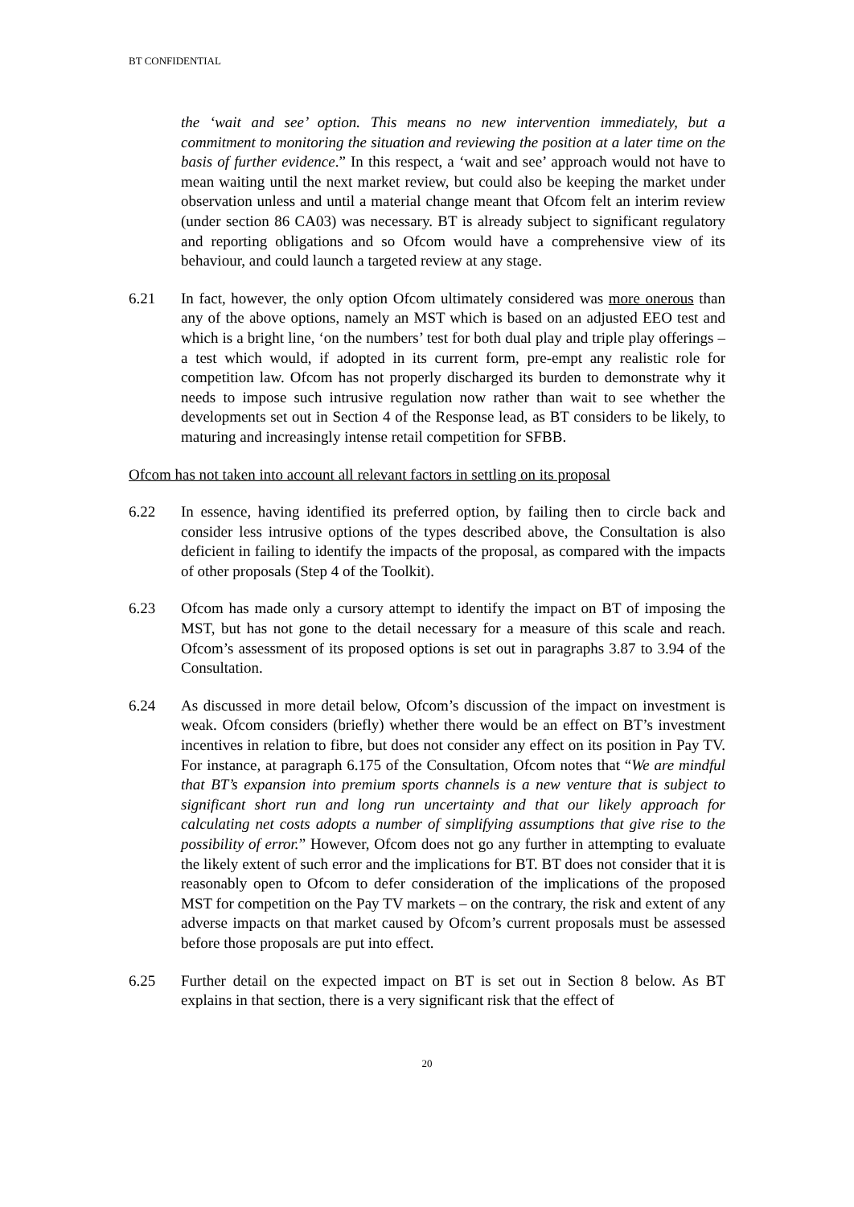BT CONFIDENTIAL
the ‘wait and see’ option. This means no new intervention immediately, but a commitment to monitoring the situation and reviewing the position at a later time on the basis of further evidence.” In this respect, a ‘wait and see’ approach would not have to mean waiting until the next market review, but could also be keeping the market under observation unless and until a material change meant that Ofcom felt an interim review (under section 86 CA03) was necessary. BT is already subject to significant regulatory and reporting obligations and so Ofcom would have a comprehensive view of its behaviour, and could launch a targeted review at any stage.
6.21 In fact, however, the only option Ofcom ultimately considered was more onerous than any of the above options, namely an MST which is based on an adjusted EEO test and which is a bright line, ‘on the numbers’ test for both dual play and triple play offerings – a test which would, if adopted in its current form, pre-empt any realistic role for competition law. Ofcom has not properly discharged its burden to demonstrate why it needs to impose such intrusive regulation now rather than wait to see whether the developments set out in Section 4 of the Response lead, as BT considers to be likely, to maturing and increasingly intense retail competition for SFBB.
Ofcom has not taken into account all relevant factors in settling on its proposal
6.22 In essence, having identified its preferred option, by failing then to circle back and consider less intrusive options of the types described above, the Consultation is also deficient in failing to identify the impacts of the proposal, as compared with the impacts of other proposals (Step 4 of the Toolkit).
6.23 Ofcom has made only a cursory attempt to identify the impact on BT of imposing the MST, but has not gone to the detail necessary for a measure of this scale and reach. Ofcom’s assessment of its proposed options is set out in paragraphs 3.87 to 3.94 of the Consultation.
6.24 As discussed in more detail below, Ofcom’s discussion of the impact on investment is weak. Ofcom considers (briefly) whether there would be an effect on BT’s investment incentives in relation to fibre, but does not consider any effect on its position in Pay TV. For instance, at paragraph 6.175 of the Consultation, Ofcom notes that “We are mindful that BT’s expansion into premium sports channels is a new venture that is subject to significant short run and long run uncertainty and that our likely approach for calculating net costs adopts a number of simplifying assumptions that give rise to the possibility of error.” However, Ofcom does not go any further in attempting to evaluate the likely extent of such error and the implications for BT. BT does not consider that it is reasonably open to Ofcom to defer consideration of the implications of the proposed MST for competition on the Pay TV markets – on the contrary, the risk and extent of any adverse impacts on that market caused by Ofcom’s current proposals must be assessed before those proposals are put into effect.
6.25 Further detail on the expected impact on BT is set out in Section 8 below. As BT explains in that section, there is a very significant risk that the effect of
20